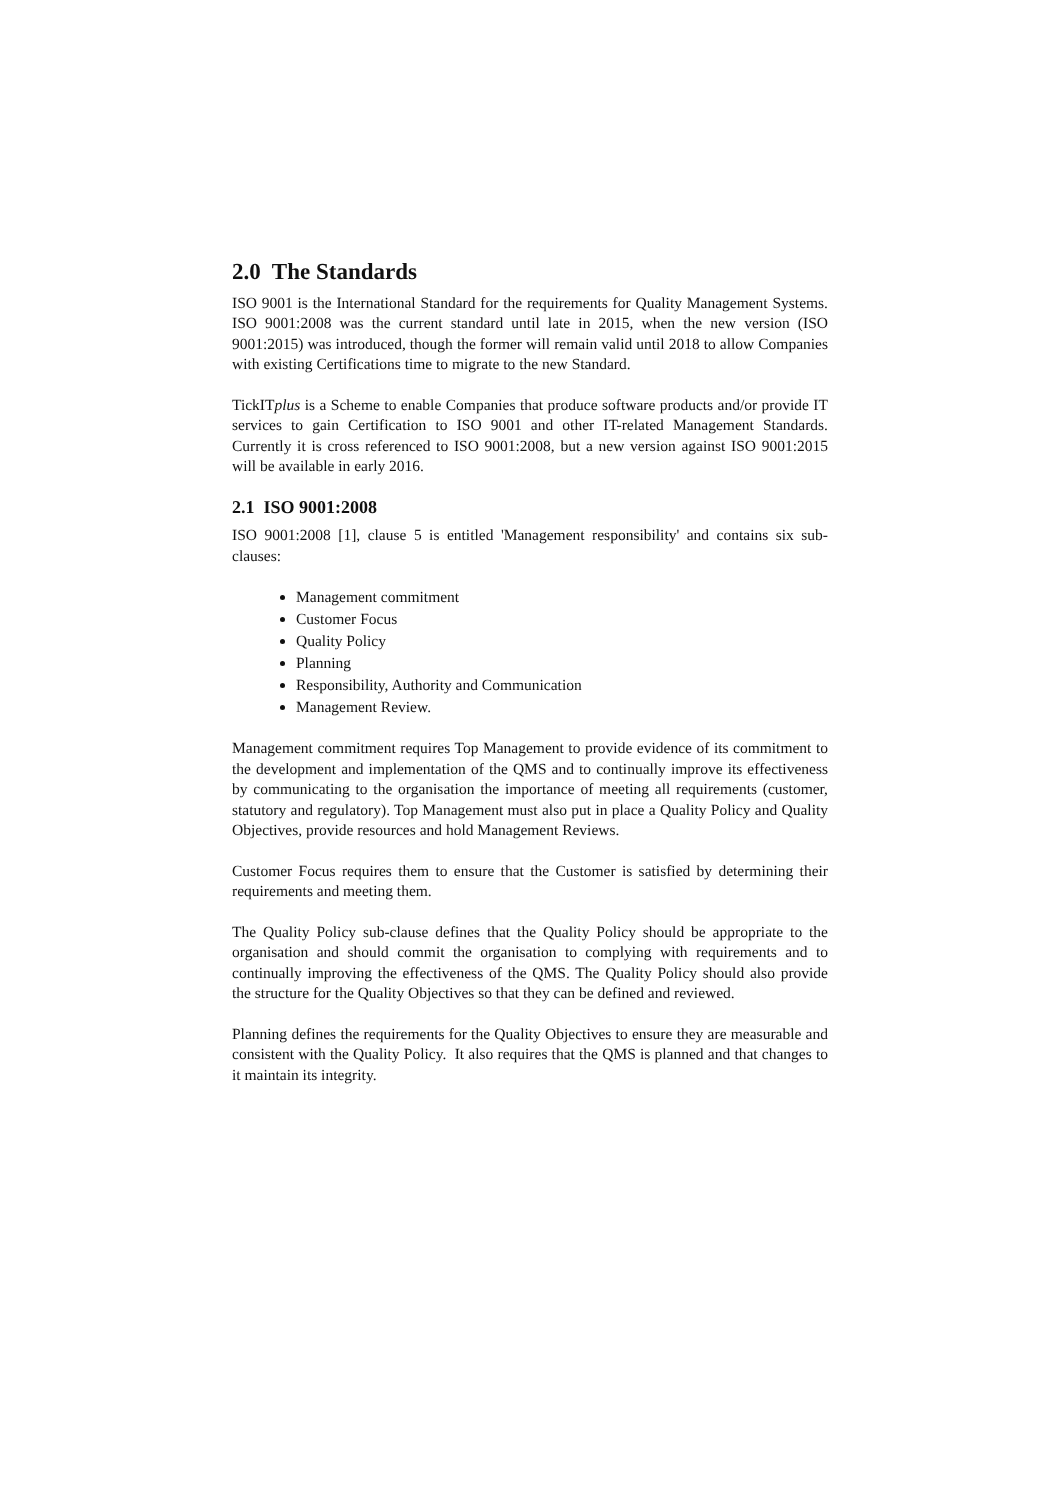2.0 The Standards
ISO 9001 is the International Standard for the requirements for Quality Management Systems. ISO 9001:2008 was the current standard until late in 2015, when the new version (ISO 9001:2015) was introduced, though the former will remain valid until 2018 to allow Companies with existing Certifications time to migrate to the new Standard.
TickITplus is a Scheme to enable Companies that produce software products and/or provide IT services to gain Certification to ISO 9001 and other IT-related Management Standards. Currently it is cross referenced to ISO 9001:2008, but a new version against ISO 9001:2015 will be available in early 2016.
2.1 ISO 9001:2008
ISO 9001:2008 [1], clause 5 is entitled 'Management responsibility' and contains six sub-clauses:
Management commitment
Customer Focus
Quality Policy
Planning
Responsibility, Authority and Communication
Management Review.
Management commitment requires Top Management to provide evidence of its commitment to the development and implementation of the QMS and to continually improve its effectiveness by communicating to the organisation the importance of meeting all requirements (customer, statutory and regulatory). Top Management must also put in place a Quality Policy and Quality Objectives, provide resources and hold Management Reviews.
Customer Focus requires them to ensure that the Customer is satisfied by determining their requirements and meeting them.
The Quality Policy sub-clause defines that the Quality Policy should be appropriate to the organisation and should commit the organisation to complying with requirements and to continually improving the effectiveness of the QMS. The Quality Policy should also provide the structure for the Quality Objectives so that they can be defined and reviewed.
Planning defines the requirements for the Quality Objectives to ensure they are measurable and consistent with the Quality Policy. It also requires that the QMS is planned and that changes to it maintain its integrity.